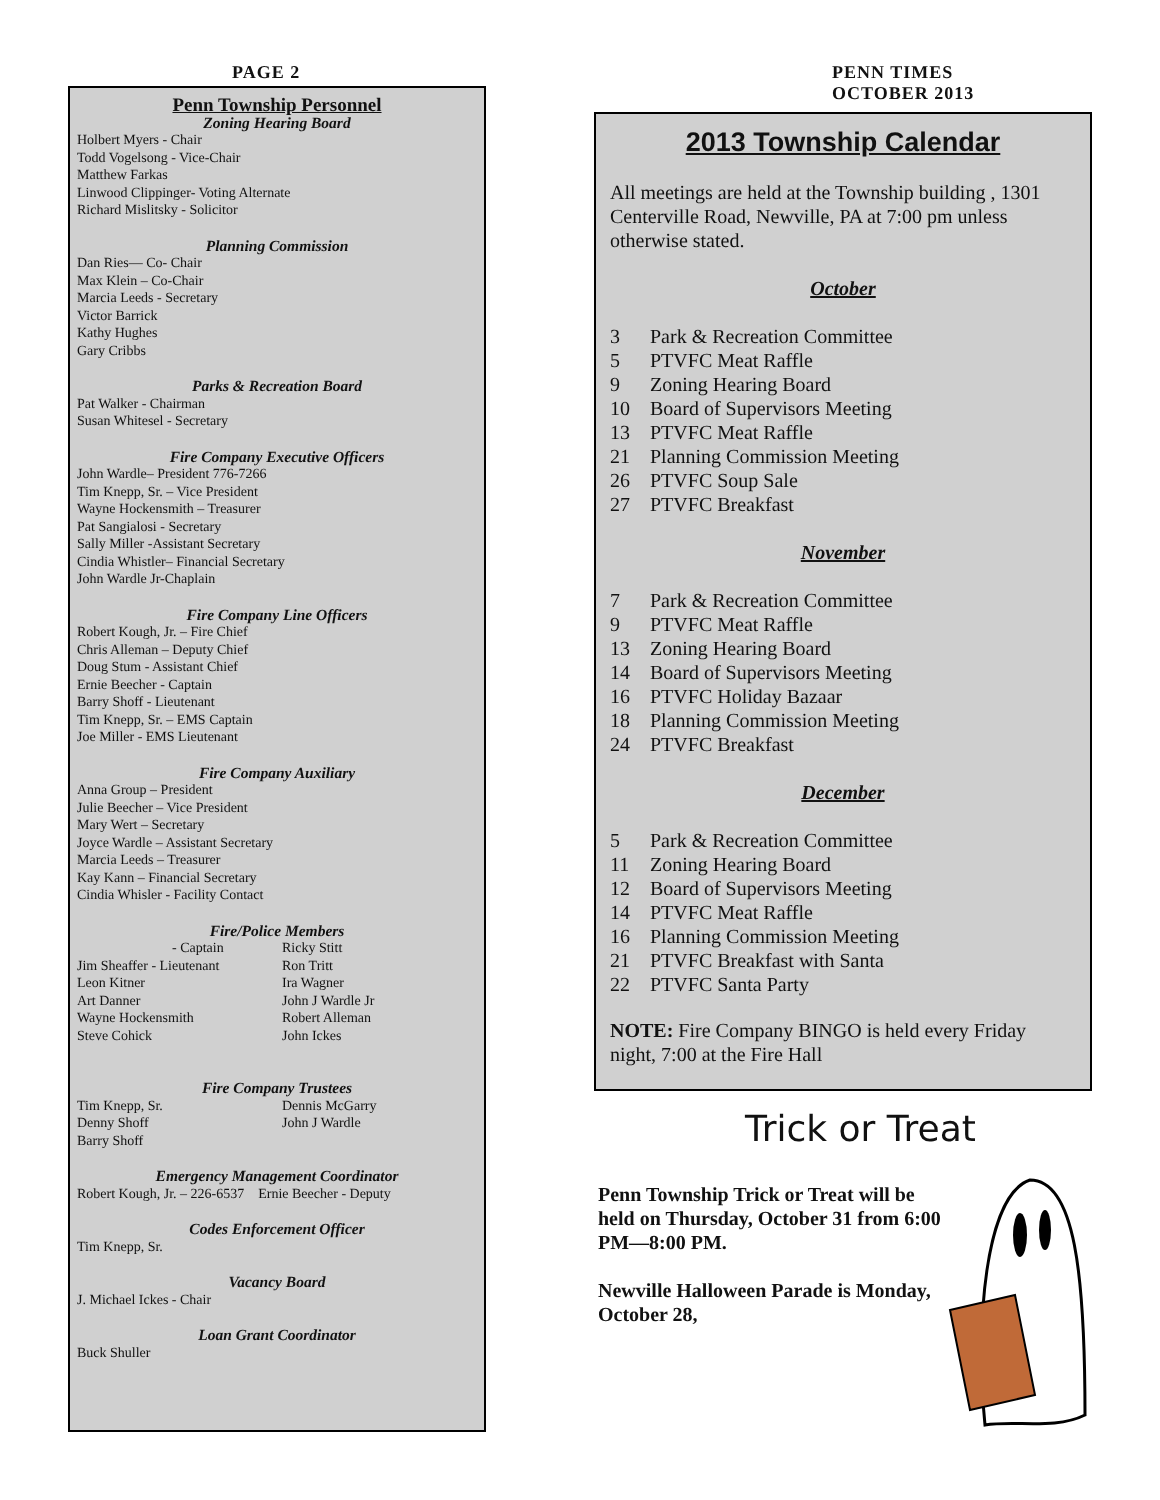PAGE 2
PENN TIMES
OCTOBER 2013
Penn Township Personnel
Zoning Hearing Board
Holbert Myers - Chair
Todd Vogelsong - Vice-Chair
Matthew Farkas
Linwood Clippinger- Voting Alternate
Richard Mislitsky - Solicitor
Planning Commission
Dan Ries— Co- Chair
Max Klein – Co-Chair
Marcia Leeds - Secretary
Victor Barrick
Kathy Hughes
Gary Cribbs
Parks & Recreation Board
Pat Walker - Chairman
Susan Whitesel - Secretary
Fire Company Executive Officers
John Wardle– President 776-7266
Tim Knepp, Sr. – Vice President
Wayne Hockensmith – Treasurer
Pat Sangialosi - Secretary
Sally Miller -Assistant Secretary
Cindia Whistler– Financial Secretary
John Wardle Jr-Chaplain
Fire Company Line Officers
Robert Kough, Jr. – Fire Chief
Chris Alleman – Deputy Chief
Doug Stum - Assistant Chief
Ernie Beecher - Captain
Barry Shoff - Lieutenant
Tim Knepp, Sr. – EMS Captain
Joe Miller - EMS Lieutenant
Fire Company Auxiliary
Anna Group – President
Julie Beecher – Vice President
Mary Wert – Secretary
Joyce Wardle – Assistant Secretary
Marcia Leeds – Treasurer
Kay Kann – Financial Secretary
Cindia Whisler - Facility Contact
Fire/Police Members
- Captain Ricky Stitt Jim Sheaffer - Lieutenant Ron Tritt Leon Kitner Ira Wagner Art Danner John J Wardle Jr Wayne Hockensmith Robert Alleman Steve Cohick John Ickes
Fire Company Trustees
Tim Knepp, Sr. Dennis McGarry Denny Shoff John J Wardle Barry Shoff
Emergency Management Coordinator
Robert Kough, Jr. – 226-6537 Ernie Beecher - Deputy
Codes Enforcement Officer
Tim Knepp, Sr.
Vacancy Board
J. Michael Ickes - Chair
Loan Grant Coordinator
Buck Shuller
2013 Township Calendar
All meetings are held at the Township building , 1301 Centerville Road, Newville, PA at 7:00 pm unless otherwise stated.
October
3 Park & Recreation Committee
5 PTVFC Meat Raffle
9 Zoning Hearing Board
10 Board of Supervisors Meeting
13 PTVFC Meat Raffle
21 Planning Commission Meeting
26 PTVFC Soup Sale
27 PTVFC Breakfast
November
7 Park & Recreation Committee
9 PTVFC Meat Raffle
13 Zoning Hearing Board
14 Board of Supervisors Meeting
16 PTVFC Holiday Bazaar
18 Planning Commission Meeting
24 PTVFC Breakfast
December
5 Park & Recreation Committee
11 Zoning Hearing Board
12 Board of Supervisors Meeting
14 PTVFC Meat Raffle
16 Planning Commission Meeting
21 PTVFC Breakfast with Santa
22 PTVFC Santa Party
NOTE: Fire Company BINGO is held every Friday night, 7:00 at the Fire Hall
Trick or Treat
Penn Township Trick or Treat will be held on Thursday, October 31 from 6:00 PM—8:00 PM.
Newville Halloween Parade is Monday, October 28,